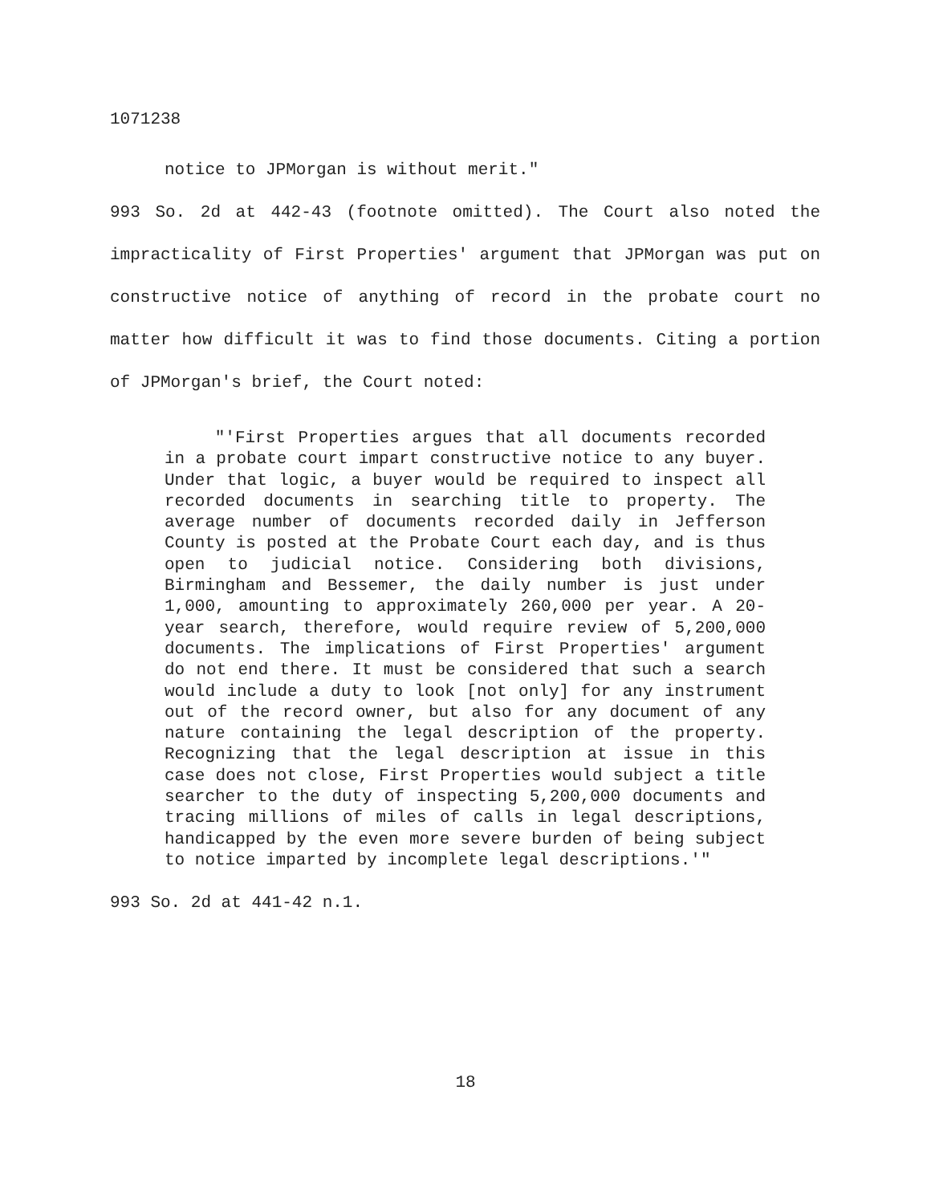1071238
notice to JPMorgan is without merit."
993 So. 2d at 442-43 (footnote omitted). The Court also noted the impracticality of First Properties' argument that JPMorgan was put on constructive notice of anything of record in the probate court no matter how difficult it was to find those documents. Citing a portion of JPMorgan's brief, the Court noted:
"'First Properties argues that all documents recorded in a probate court impart constructive notice to any buyer. Under that logic, a buyer would be required to inspect all recorded documents in searching title to property. The average number of documents recorded daily in Jefferson County is posted at the Probate Court each day, and is thus open to judicial notice. Considering both divisions, Birmingham and Bessemer, the daily number is just under 1,000, amounting to approximately 260,000 per year. A 20-year search, therefore, would require review of 5,200,000 documents. The implications of First Properties' argument do not end there. It must be considered that such a search would include a duty to look [not only] for any instrument out of the record owner, but also for any document of any nature containing the legal description of the property. Recognizing that the legal description at issue in this case does not close, First Properties would subject a title searcher to the duty of inspecting 5,200,000 documents and tracing millions of miles of calls in legal descriptions, handicapped by the even more severe burden of being subject to notice imparted by incomplete legal descriptions.'"
993 So. 2d at 441-42 n.1.
18